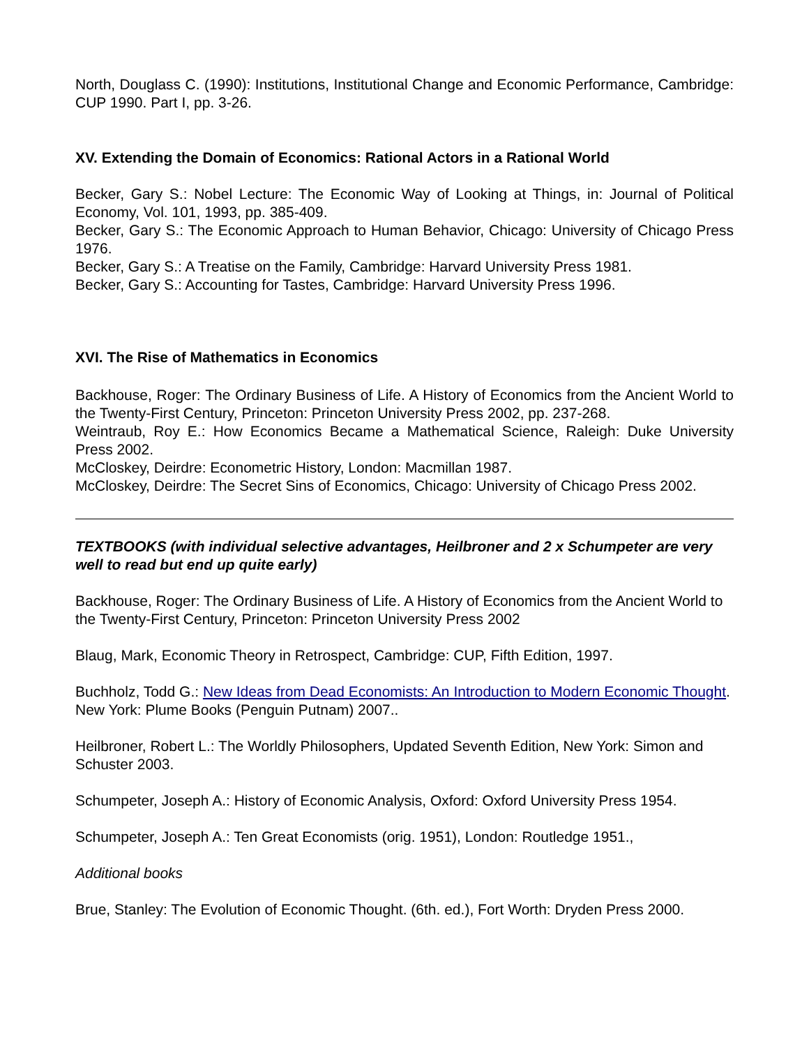North, Douglass C. (1990): Institutions, Institutional Change and Economic Performance, Cambridge: CUP 1990. Part I, pp. 3-26.
XV. Extending the Domain of Economics: Rational Actors in a Rational World
Becker, Gary S.: Nobel Lecture: The Economic Way of Looking at Things, in: Journal of Political Economy, Vol. 101, 1993, pp. 385-409.
Becker, Gary S.: The Economic Approach to Human Behavior, Chicago: University of Chicago Press 1976.
Becker, Gary S.: A Treatise on the Family, Cambridge: Harvard University Press 1981.
Becker, Gary S.: Accounting for Tastes, Cambridge: Harvard University Press 1996.
XVI. The Rise of Mathematics in Economics
Backhouse, Roger: The Ordinary Business of Life. A History of Economics from the Ancient World to the Twenty-First Century, Princeton: Princeton University Press 2002, pp. 237-268.
Weintraub, Roy E.: How Economics Became a Mathematical Science, Raleigh: Duke University Press 2002.
McCloskey, Deirdre: Econometric History, London: Macmillan 1987.
McCloskey, Deirdre: The Secret Sins of Economics, Chicago: University of Chicago Press 2002.
TEXTBOOKS (with individual selective advantages, Heilbroner and 2 x Schumpeter are very well to read but end up quite early)
Backhouse, Roger: The Ordinary Business of Life. A History of Economics from the Ancient World to the Twenty-First Century, Princeton: Princeton University Press 2002
Blaug, Mark, Economic Theory in Retrospect, Cambridge: CUP, Fifth Edition, 1997.
Buchholz, Todd G.: New Ideas from Dead Economists: An Introduction to Modern Economic Thought. New York: Plume Books (Penguin Putnam) 2007..
Heilbroner, Robert L.: The Worldly Philosophers, Updated Seventh Edition, New York: Simon and Schuster 2003.
Schumpeter, Joseph A.: History of Economic Analysis, Oxford: Oxford University Press 1954.
Schumpeter, Joseph A.: Ten Great Economists (orig. 1951), London: Routledge 1951.,
Additional books
Brue, Stanley: The Evolution of Economic Thought. (6th. ed.), Fort Worth: Dryden Press 2000.